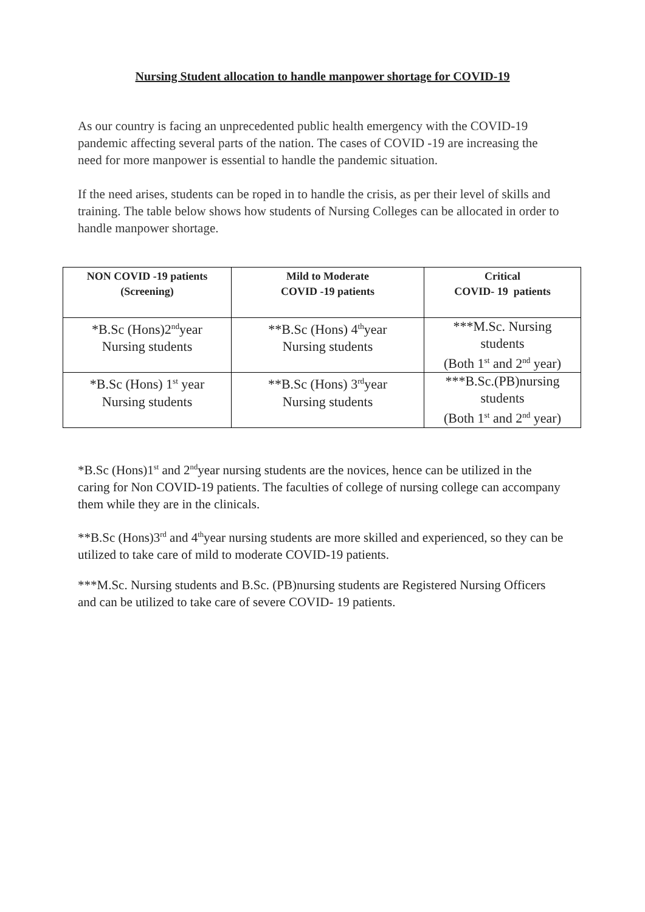Nursing Student allocation to handle manpower shortage for COVID-19
As our country is facing an unprecedented public health emergency with the COVID-19 pandemic affecting several parts of the nation. The cases of COVID -19 are increasing the need for more manpower is essential to handle the pandemic situation.
If the need arises, students can be roped in to handle the crisis, as per their level of skills and training. The table below shows how students of Nursing Colleges can be allocated in order to handle manpower shortage.
| NON COVID -19 patients (Screening) | Mild to Moderate COVID -19 patients | Critical COVID- 19 patients |
| --- | --- | --- |
| *B.Sc (Hons)2<sup>nd</sup>year Nursing students | **B.Sc (Hons) 4<sup>th</sup>year Nursing students | ***M.Sc. Nursing students (Both 1<sup>st</sup> and 2<sup>nd</sup> year) |
| *B.Sc (Hons) 1<sup>st</sup> year Nursing students | **B.Sc (Hons) 3<sup>rd</sup>year Nursing students | ***B.Sc.(PB)nursing students (Both 1<sup>st</sup> and 2<sup>nd</sup> year) |
*B.Sc (Hons)1<sup>st</sup> and 2<sup>nd</sup>year nursing students are the novices, hence can be utilized in the caring for Non COVID-19 patients. The faculties of college of nursing college can accompany them while they are in the clinicals.
**B.Sc (Hons)3<sup>rd</sup> and 4<sup>th</sup>year nursing students are more skilled and experienced, so they can be utilized to take care of mild to moderate COVID-19 patients.
***M.Sc. Nursing students and B.Sc. (PB)nursing students are Registered Nursing Officers and can be utilized to take care of severe COVID- 19 patients.